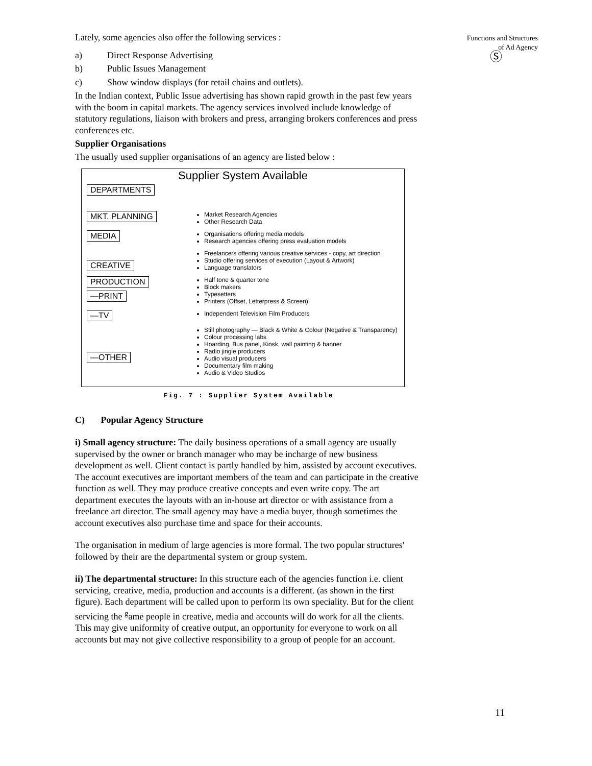Lately, some agencies also offer the following services :
a) Direct Response Advertising
b) Public Issues Management
c) Show window displays (for retail chains and outlets).
In the Indian context, Public Issue advertising has shown rapid growth in the past few years with the boom in capital markets. The agency services involved include knowledge of statutory regulations, liaison with brokers and press, arranging brokers conferences and press conferences etc.
Supplier Organisations
The usually used supplier organisations of an agency are listed below :
Supplier System Available
DEPARTMENTS
MKT. PLANNING
Market Research Agencies
Other Research Data
MEDIA
Organisations offering media models
Research agencies offering press evaluation models
CREATIVE
Freelancers offering various creative services - copy, art direction
Studio offering services of execution (Layout & Artwork)
Language translators
PRODUCTION
—PRINT
Half tone & quarter tone
Block makers
Typesetters
Printers (Offset, Letterpress & Screen)
—TV
Independent Television Film Producers
—OTHER
Still photography — Black & White & Colour (Negative & Transparency)
Colour processing labs
Hoarding, Bus panel, Kiosk, wall painting & banner
Radio jingle producers
Audio visual producers
Documentary film making
Audio & Video Studios
Fig. 7 : Supplier System Available
C) Popular Agency Structure
i) Small agency structure: The daily business operations of a small agency are usually supervised by the owner or branch manager who may be incharge of new business development as well. Client contact is partly handled by him, assisted by account executives. The account executives are important members of the team and can participate in the creative function as well. They may produce creative concepts and even write copy. The art department executes the layouts with an in-house art director or with assistance from a freelance art director. The small agency may have a media buyer, though sometimes the account executives also purchase time and space for their accounts.
The organisation in medium of large agencies is more formal. The two popular structures' followed by their are the departmental system or group system.
ii) The departmental structure: In this structure each of the agencies function i.e. client servicing, creative, media, production and accounts is a different. (as shown in the first figure). Each department will be called upon to perform its own speciality. But for the client servicing the <sup>g</sup>ame people in creative, media and accounts will do work for all the clients. This may give uniformity of creative output, an opportunity for everyone to work on all accounts but may not give collective responsibility to a group of people for an account.
Functions and Structures
of Ad Agency
Ⓢ
11